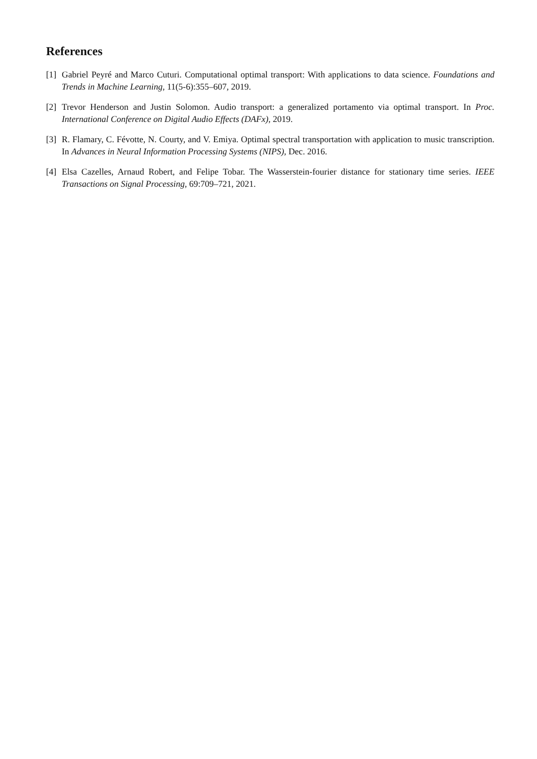References
[1] Gabriel Peyré and Marco Cuturi. Computational optimal transport: With applications to data science. Foundations and Trends in Machine Learning, 11(5-6):355–607, 2019.
[2] Trevor Henderson and Justin Solomon. Audio transport: a generalized portamento via optimal transport. In Proc. International Conference on Digital Audio Effects (DAFx), 2019.
[3] R. Flamary, C. Févotte, N. Courty, and V. Emiya. Optimal spectral transportation with application to music transcription. In Advances in Neural Information Processing Systems (NIPS), Dec. 2016.
[4] Elsa Cazelles, Arnaud Robert, and Felipe Tobar. The Wasserstein-fourier distance for stationary time series. IEEE Transactions on Signal Processing, 69:709–721, 2021.